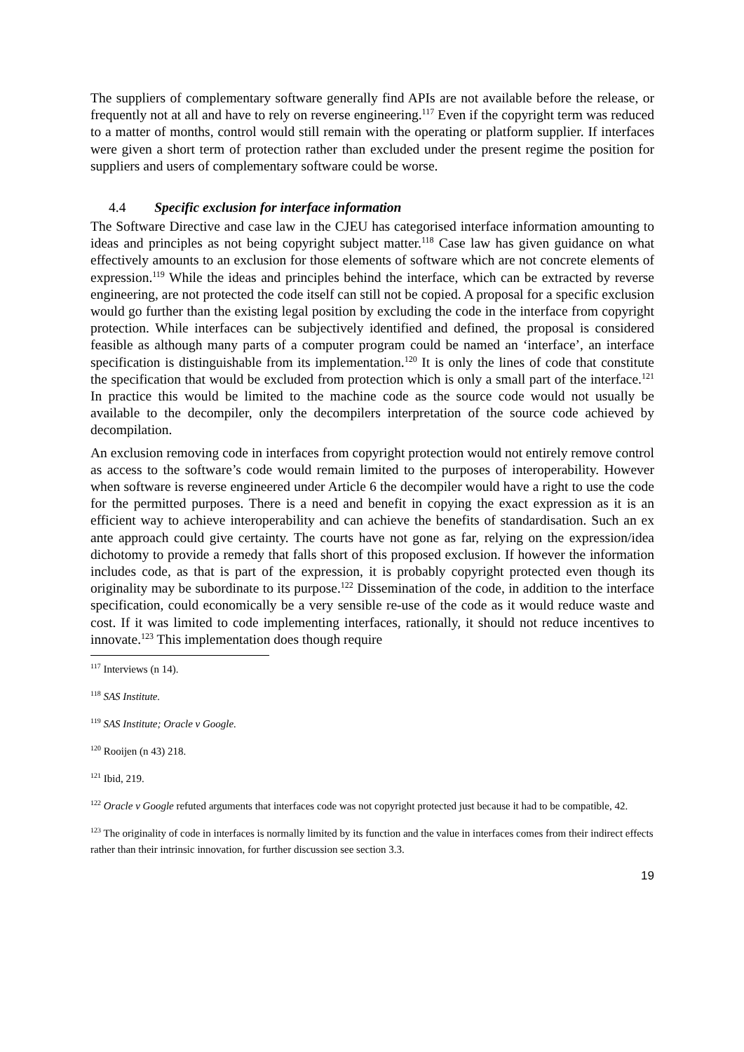The suppliers of complementary software generally find APIs are not available before the release, or frequently not at all and have to rely on reverse engineering.<sup>117</sup> Even if the copyright term was reduced to a matter of months, control would still remain with the operating or platform supplier. If interfaces were given a short term of protection rather than excluded under the present regime the position for suppliers and users of complementary software could be worse.
4.4 Specific exclusion for interface information
The Software Directive and case law in the CJEU has categorised interface information amounting to ideas and principles as not being copyright subject matter.<sup>118</sup> Case law has given guidance on what effectively amounts to an exclusion for those elements of software which are not concrete elements of expression.<sup>119</sup> While the ideas and principles behind the interface, which can be extracted by reverse engineering, are not protected the code itself can still not be copied. A proposal for a specific exclusion would go further than the existing legal position by excluding the code in the interface from copyright protection. While interfaces can be subjectively identified and defined, the proposal is considered feasible as although many parts of a computer program could be named an ‘interface’, an interface specification is distinguishable from its implementation.<sup>120</sup> It is only the lines of code that constitute the specification that would be excluded from protection which is only a small part of the interface.<sup>121</sup> In practice this would be limited to the machine code as the source code would not usually be available to the decompiler, only the decompilers interpretation of the source code achieved by decompilation.
An exclusion removing code in interfaces from copyright protection would not entirely remove control as access to the software’s code would remain limited to the purposes of interoperability. However when software is reverse engineered under Article 6 the decompiler would have a right to use the code for the permitted purposes. There is a need and benefit in copying the exact expression as it is an efficient way to achieve interoperability and can achieve the benefits of standardisation. Such an ex ante approach could give certainty. The courts have not gone as far, relying on the expression/idea dichotomy to provide a remedy that falls short of this proposed exclusion. If however the information includes code, as that is part of the expression, it is probably copyright protected even though its originality may be subordinate to its purpose.<sup>122</sup> Dissemination of the code, in addition to the interface specification, could economically be a very sensible re-use of the code as it would reduce waste and cost. If it was limited to code implementing interfaces, rationally, it should not reduce incentives to innovate.<sup>123</sup> This implementation does though require
<sup>117</sup> Interviews (n 14).
<sup>118</sup> SAS Institute.
<sup>119</sup> SAS Institute; Oracle v Google.
<sup>120</sup> Rooijen (n 43) 218.
<sup>121</sup> Ibid, 219.
<sup>122</sup> Oracle v Google refuted arguments that interfaces code was not copyright protected just because it had to be compatible, 42.
<sup>123</sup> The originality of code in interfaces is normally limited by its function and the value in interfaces comes from their indirect effects rather than their intrinsic innovation, for further discussion see section 3.3.
19